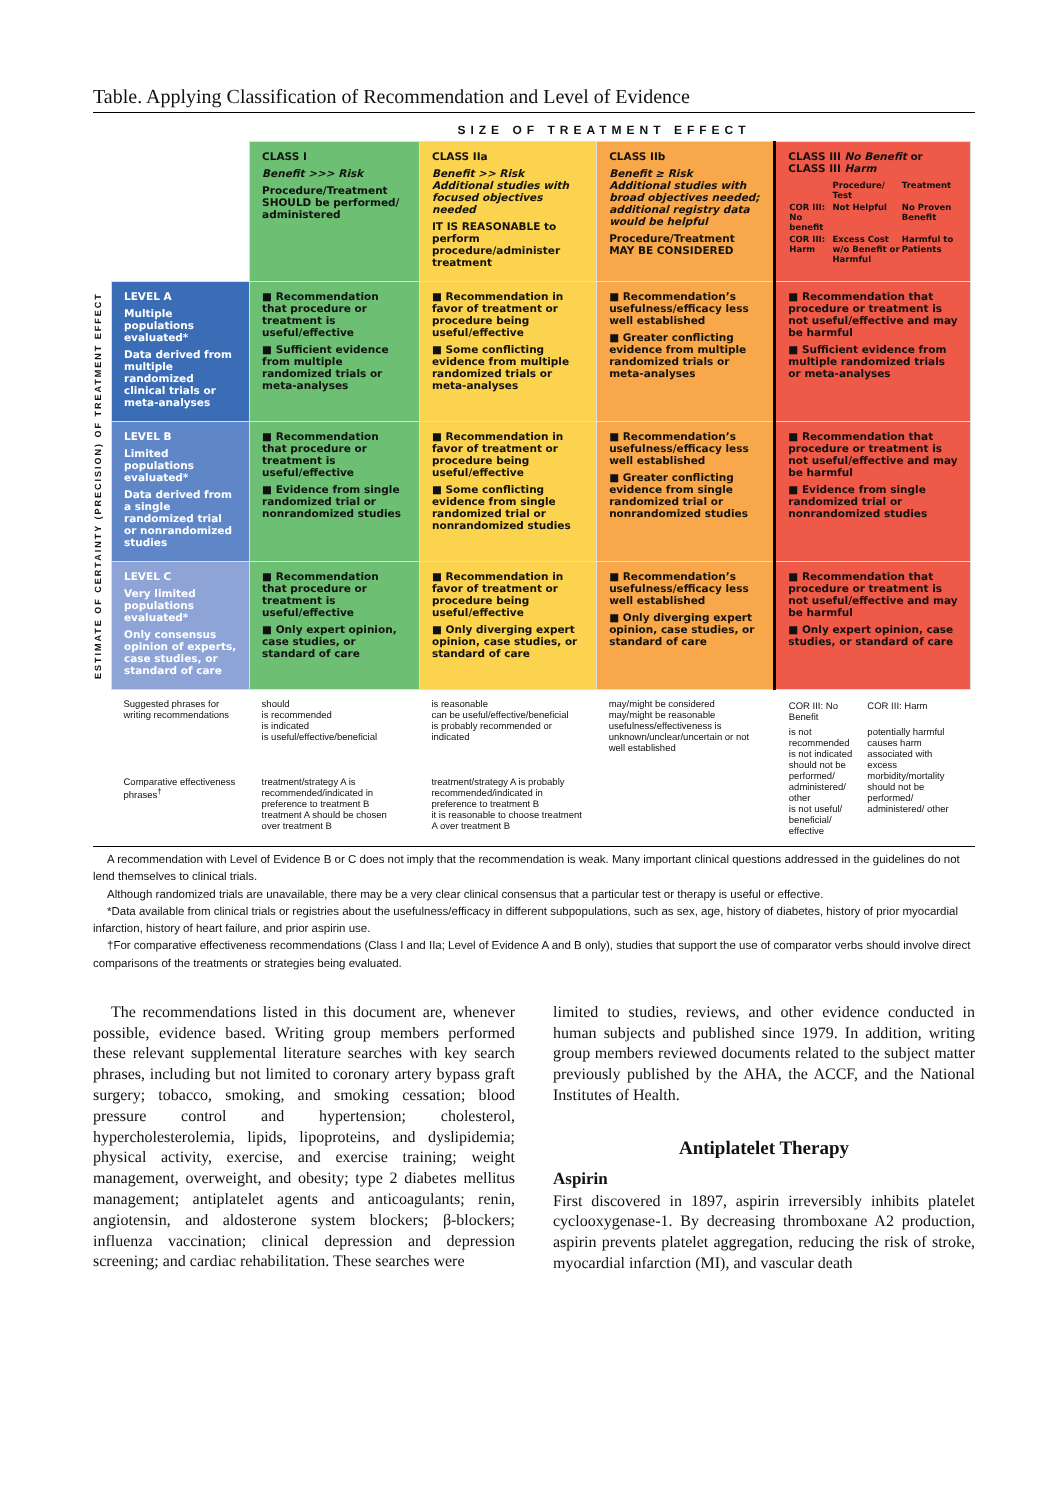Table. Applying Classification of Recommendation and Level of Evidence
SIZE OF TREATMENT EFFECT
ESTIMATE OF CERTAINTY (PRECISION) OF TREATMENT EFFECT
| | CLASS I Benefit >>> Risk Procedure/Treatment SHOULD be performed/ administered | CLASS IIa Benefit >> Risk Additional studies with focused objectives needed IT IS REASONABLE to perform procedure/administer treatment | CLASS IIb Benefit ≥ Risk Additional studies with broad objectives needed; additional registry data would be helpful Procedure/Treatment MAY BE CONSIDERED | CLASS III No Benefit or CLASS III Harm / / Procedure/ Test / Treatment / / COR III: No benefit / Not Helpful / No Proven Benefit / / COR III: Harm / Excess Cost w/o Benefit or Harmful / Harmful to Patients / |
| LEVEL A Multiple populations evaluated* Data derived from multiple randomized clinical trials or meta-analyses | ■ Recommendation that procedure or treatment is useful/effective ■ Sufficient evidence from multiple randomized trials or meta-analyses | ■ Recommendation in favor of treatment or procedure being useful/effective ■ Some conflicting evidence from multiple randomized trials or meta-analyses | ■ Recommendation’s usefulness/efficacy less well established ■ Greater conflicting evidence from multiple randomized trials or meta-analyses | ■ Recommendation that procedure or treatment is not useful/effective and may be harmful ■ Sufficient evidence from multiple randomized trials or meta-analyses |
| LEVEL B Limited populations evaluated* Data derived from a single randomized trial or nonrandomized studies | ■ Recommendation that procedure or treatment is useful/effective ■ Evidence from single randomized trial or nonrandomized studies | ■ Recommendation in favor of treatment or procedure being useful/effective ■ Some conflicting evidence from single randomized trial or nonrandomized studies | ■ Recommendation’s usefulness/efficacy less well established ■ Greater conflicting evidence from single randomized trial or nonrandomized studies | ■ Recommendation that procedure or treatment is not useful/effective and may be harmful ■ Evidence from single randomized trial or nonrandomized studies |
| LEVEL C Very limited populations evaluated* Only consensus opinion of experts, case studies, or standard of care | ■ Recommendation that procedure or treatment is useful/effective ■ Only expert opinion, case studies, or standard of care | ■ Recommendation in favor of treatment or procedure being useful/effective ■ Only diverging expert opinion, case studies, or standard of care | ■ Recommendation’s usefulness/efficacy less well established ■ Only diverging expert opinion, case studies, or standard of care | ■ Recommendation that procedure or treatment is not useful/effective and may be harmful ■ Only expert opinion, case studies, or standard of care |
| Suggested phrases for writing recommendations | should is recommended is indicated is useful/effective/beneficial | is reasonable can be useful/effective/beneficial is probably recommended or indicated | may/might be considered may/might be reasonable usefulness/effectiveness is unknown/unclear/uncertain or not well established | / COR III: No Benefit / COR III: Harm / / is not recommended is not indicated should not be performed/ administered/ other is not useful/ beneficial/ effective / potentially harmful causes harm associated with excess morbidity/mortality should not be performed/ administered/ other / |
| Comparative effectiveness phrases<sup>†</sup> | treatment/strategy A is recommended/indicated in preference to treatment B treatment A should be chosen over treatment B | treatment/strategy A is probably recommended/indicated in preference to treatment B it is reasonable to choose treatment A over treatment B | | |
A recommendation with Level of Evidence B or C does not imply that the recommendation is weak. Many important clinical questions addressed in the guidelines do not lend themselves to clinical trials.
Although randomized trials are unavailable, there may be a very clear clinical consensus that a particular test or therapy is useful or effective.
*Data available from clinical trials or registries about the usefulness/efficacy in different subpopulations, such as sex, age, history of diabetes, history of prior myocardial infarction, history of heart failure, and prior aspirin use.
†For comparative effectiveness recommendations (Class I and IIa; Level of Evidence A and B only), studies that support the use of comparator verbs should involve direct comparisons of the treatments or strategies being evaluated.
The recommendations listed in this document are, whenever possible, evidence based. Writing group members performed these relevant supplemental literature searches with key search phrases, including but not limited to coronary artery bypass graft surgery; tobacco, smoking, and smoking cessation; blood pressure control and hypertension; cholesterol, hypercholesterolemia, lipids, lipoproteins, and dyslipidemia; physical activity, exercise, and exercise training; weight management, overweight, and obesity; type 2 diabetes mellitus management; antiplatelet agents and anticoagulants; renin, angiotensin, and aldosterone system blockers; β-blockers; influenza vaccination; clinical depression and depression screening; and cardiac rehabilitation. These searches were
limited to studies, reviews, and other evidence conducted in human subjects and published since 1979. In addition, writing group members reviewed documents related to the subject matter previously published by the AHA, the ACCF, and the National Institutes of Health.
Antiplatelet Therapy
Aspirin
First discovered in 1897, aspirin irreversibly inhibits platelet cyclooxygenase-1. By decreasing thromboxane A2 production, aspirin prevents platelet aggregation, reducing the risk of stroke, myocardial infarction (MI), and vascular death